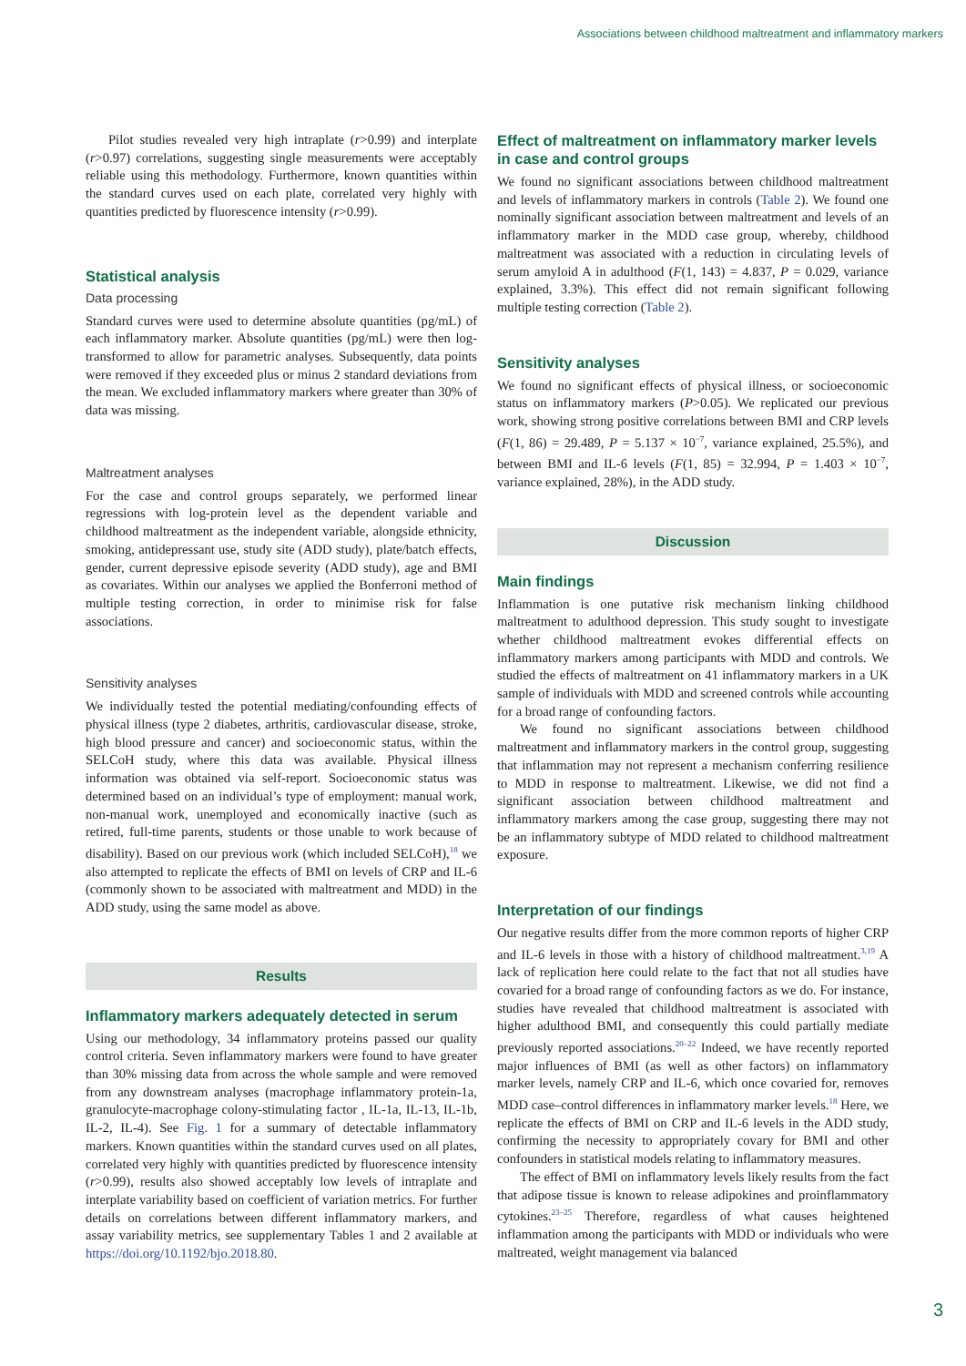Associations between childhood maltreatment and inflammatory markers
Pilot studies revealed very high intraplate (r>0.99) and interplate (r>0.97) correlations, suggesting single measurements were acceptably reliable using this methodology. Furthermore, known quantities within the standard curves used on each plate, correlated very highly with quantities predicted by fluorescence intensity (r>0.99).
Statistical analysis
Data processing
Standard curves were used to determine absolute quantities (pg/mL) of each inflammatory marker. Absolute quantities (pg/mL) were then log-transformed to allow for parametric analyses. Subsequently, data points were removed if they exceeded plus or minus 2 standard deviations from the mean. We excluded inflammatory markers where greater than 30% of data was missing.
Maltreatment analyses
For the case and control groups separately, we performed linear regressions with log-protein level as the dependent variable and childhood maltreatment as the independent variable, alongside ethnicity, smoking, antidepressant use, study site (ADD study), plate/batch effects, gender, current depressive episode severity (ADD study), age and BMI as covariates. Within our analyses we applied the Bonferroni method of multiple testing correction, in order to minimise risk for false associations.
Sensitivity analyses
We individually tested the potential mediating/confounding effects of physical illness (type 2 diabetes, arthritis, cardiovascular disease, stroke, high blood pressure and cancer) and socioeconomic status, within the SELCoH study, where this data was available. Physical illness information was obtained via self-report. Socioeconomic status was determined based on an individual’s type of employment: manual work, non-manual work, unemployed and economically inactive (such as retired, full-time parents, students or those unable to work because of disability). Based on our previous work (which included SELCoH),<sup>18</sup> we also attempted to replicate the effects of BMI on levels of CRP and IL-6 (commonly shown to be associated with maltreatment and MDD) in the ADD study, using the same model as above.
Results
Inflammatory markers adequately detected in serum
Using our methodology, 34 inflammatory proteins passed our quality control criteria. Seven inflammatory markers were found to have greater than 30% missing data from across the whole sample and were removed from any downstream analyses (macrophage inflammatory protein-1a, granulocyte-macrophage colony-stimulating factor , IL-1a, IL-13, IL-1b, IL-2, IL-4). See Fig. 1 for a summary of detectable inflammatory markers. Known quantities within the standard curves used on all plates, correlated very highly with quantities predicted by fluorescence intensity (r>0.99), results also showed acceptably low levels of intraplate and interplate variability based on coefficient of variation metrics. For further details on correlations between different inflammatory markers, and assay variability metrics, see supplementary Tables 1 and 2 available at https://doi.org/10.1192/bjo.2018.80.
Effect of maltreatment on inflammatory marker levels in case and control groups
We found no significant associations between childhood maltreatment and levels of inflammatory markers in controls (Table 2). We found one nominally significant association between maltreatment and levels of an inflammatory marker in the MDD case group, whereby, childhood maltreatment was associated with a reduction in circulating levels of serum amyloid A in adulthood (F(1, 143) = 4.837, P = 0.029, variance explained, 3.3%). This effect did not remain significant following multiple testing correction (Table 2).
Sensitivity analyses
We found no significant effects of physical illness, or socioeconomic status on inflammatory markers (P>0.05). We replicated our previous work, showing strong positive correlations between BMI and CRP levels (F(1, 86) = 29.489, P = 5.137 × 10<sup>−7</sup>, variance explained, 25.5%), and between BMI and IL-6 levels (F(1, 85) = 32.994, P = 1.403 × 10<sup>−7</sup>, variance explained, 28%), in the ADD study.
Discussion
Main findings
Inflammation is one putative risk mechanism linking childhood maltreatment to adulthood depression. This study sought to investigate whether childhood maltreatment evokes differential effects on inflammatory markers among participants with MDD and controls. We studied the effects of maltreatment on 41 inflammatory markers in a UK sample of individuals with MDD and screened controls while accounting for a broad range of confounding factors.
We found no significant associations between childhood maltreatment and inflammatory markers in the control group, suggesting that inflammation may not represent a mechanism conferring resilience to MDD in response to maltreatment. Likewise, we did not find a significant association between childhood maltreatment and inflammatory markers among the case group, suggesting there may not be an inflammatory subtype of MDD related to childhood maltreatment exposure.
Interpretation of our findings
Our negative results differ from the more common reports of higher CRP and IL-6 levels in those with a history of childhood maltreatment.<sup>3,19</sup> A lack of replication here could relate to the fact that not all studies have covaried for a broad range of confounding factors as we do. For instance, studies have revealed that childhood maltreatment is associated with higher adulthood BMI, and consequently this could partially mediate previously reported associations.<sup>20–22</sup> Indeed, we have recently reported major influences of BMI (as well as other factors) on inflammatory marker levels, namely CRP and IL-6, which once covaried for, removes MDD case–control differences in inflammatory marker levels.<sup>18</sup> Here, we replicate the effects of BMI on CRP and IL-6 levels in the ADD study, confirming the necessity to appropriately covary for BMI and other confounders in statistical models relating to inflammatory measures.
The effect of BMI on inflammatory levels likely results from the fact that adipose tissue is known to release adipokines and proinflammatory cytokines.<sup>23–25</sup> Therefore, regardless of what causes heightened inflammation among the participants with MDD or individuals who were maltreated, weight management via balanced
3